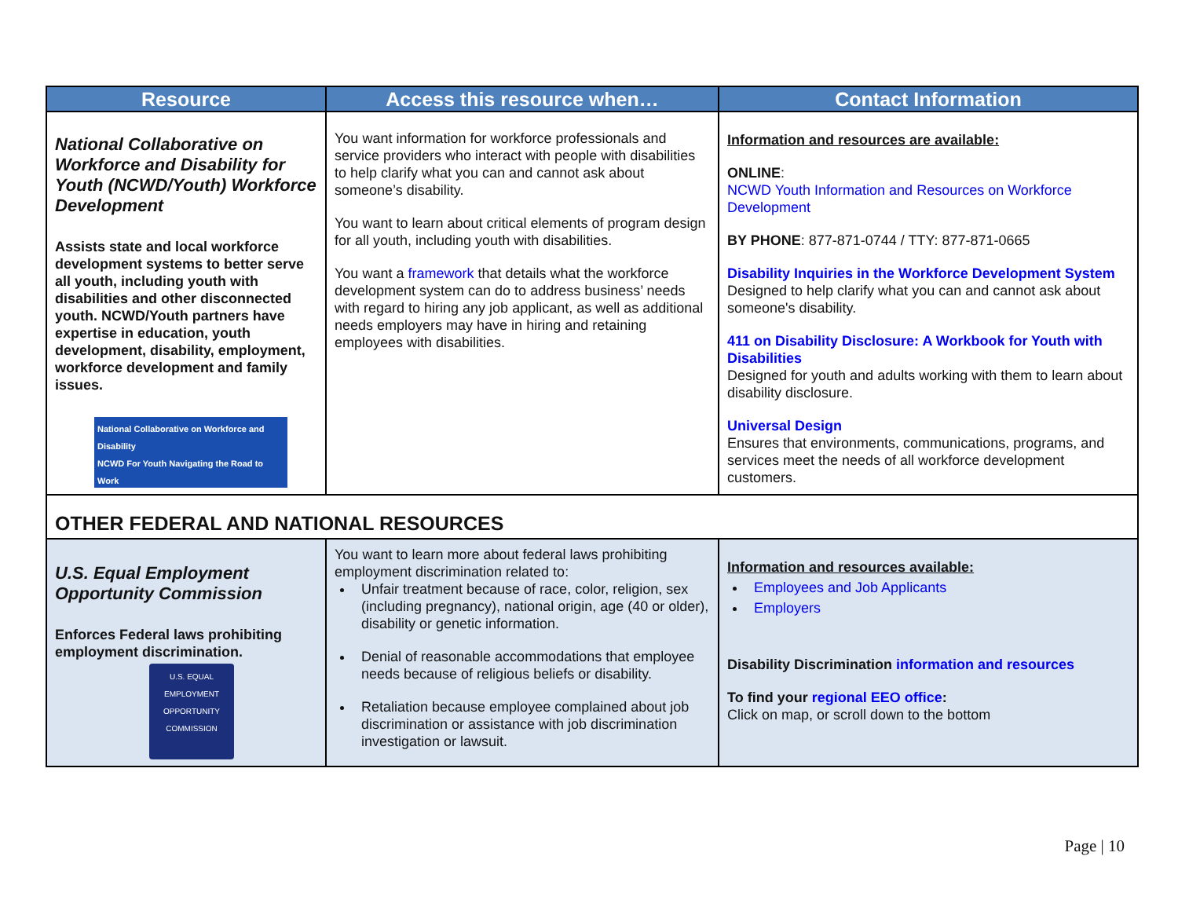| Resource | Access this resource when… | Contact Information |
| --- | --- | --- |
| National Collaborative on Workforce and Disability for Youth (NCWD/Youth) Workforce Development Assists state and local workforce development systems to better serve all youth, including youth with disabilities and other disconnected youth. NCWD/Youth partners have expertise in education, youth development, disability, employment, workforce development and family issues. National Collaborative on Workforce and Disability NCWD For Youth Navigating the Road to Work | You want information for workforce professionals and service providers who interact with people with disabilities to help clarify what you can and cannot ask about someone’s disability. You want to learn about critical elements of program design for all youth, including youth with disabilities. You want a framework that details what the workforce development system can do to address business’ needs with regard to hiring any job applicant, as well as additional needs employers may have in hiring and retaining employees with disabilities. | Information and resources are available: ONLINE : NCWD Youth Information and Resources on Workforce Development BY PHONE : 877-871-0744 / TTY: 877-871-0665 Disability Inquiries in the Workforce Development System Designed to help clarify what you can and cannot ask about someone's disability. 411 on Disability Disclosure: A Workbook for Youth with Disabilities Designed for youth and adults working with them to learn about disability disclosure. Universal Design Ensures that environments, communications, programs, and services meet the needs of all workforce development customers. |
| OTHER FEDERAL AND NATIONAL RESOURCES | | |
| U.S. Equal Employment Opportunity Commission Enforces Federal laws prohibiting employment discrimination. U.S. EQUAL EMPLOYMENT OPPORTUNITY COMMISSION | You want to learn more about federal laws prohibiting employment discrimination related to: Unfair treatment because of race, color, religion, sex (including pregnancy), national origin, age (40 or older), disability or genetic information. Denial of reasonable accommodations that employee needs because of religious beliefs or disability. Retaliation because employee complained about job discrimination or assistance with job discrimination investigation or lawsuit. | Information and resources available: Employees and Job Applicants Employers Disability Discrimination information and resources To find your regional EEO office : Click on map, or scroll down to the bottom |
Page | 10